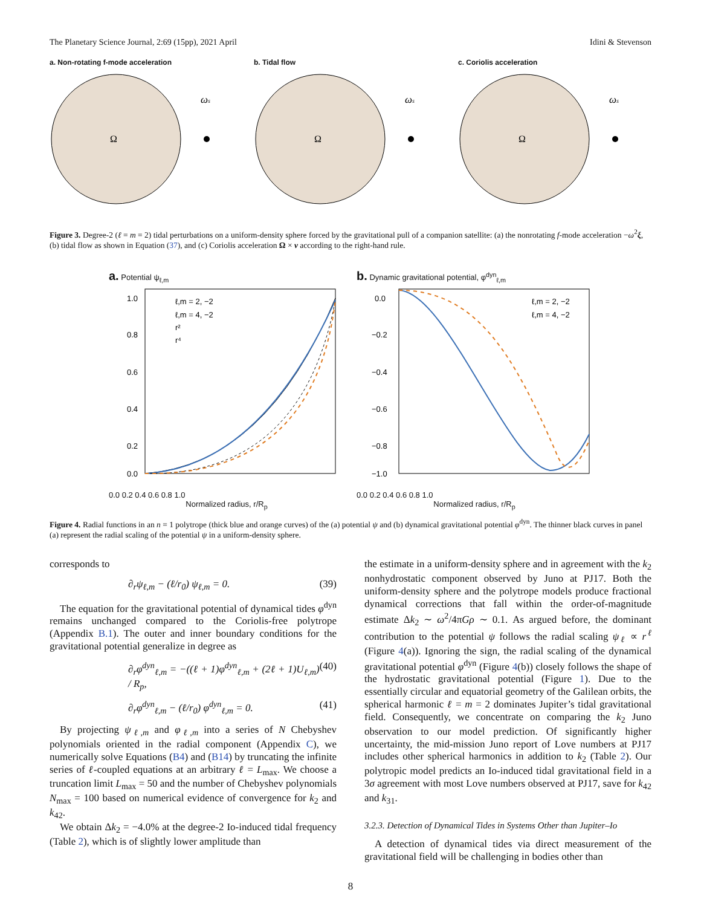The Planetary Science Journal, 2:69 (15pp), 2021 April Idini & Stevenson
a. Non-rotating f-mode acceleration
Ω
ωs
b. Tidal flow
Ω
ωs
c. Coriolis acceleration
Ω
ωs
Figure 3. Degree-2 (ℓ = m = 2) tidal perturbations on a uniform-density sphere forced by the gravitational pull of a companion satellite: (a) the nonrotating f-mode acceleration −ω<sup>2</sup>ξ, (b) tidal flow as shown in Equation (37), and (c) Coriolis acceleration Ω × v according to the right-hand rule.
a. Potential ψ<sub>ℓ,m</sub>
ℓ,m = 2, −2
ℓ,m = 4, −2
r²
r⁴
1.0
0.8
0.6
0.4
0.2
0.0
0.0 0.2 0.4 0.6 0.8 1.0
Normalized radius, r/R<sub>p</sub>
b. Dynamic gravitational potential, φ<sup>dyn</sup><sub>ℓ,m</sub>
ℓ,m = 2, −2
ℓ,m = 4, −2
0.0
−0.2
−0.4
−0.6
−0.8
−1.0
0.0 0.2 0.4 0.6 0.8 1.0
Normalized radius, r/R<sub>p</sub>
Figure 4. Radial functions in an n = 1 polytrope (thick blue and orange curves) of the (a) potential ψ and (b) dynamical gravitational potential φ<sup>dyn</sup>. The thinner black curves in panel (a) represent the radial scaling of the potential ψ in a uniform-density sphere.
corresponds to
∂<sub>r</sub>ψ<sub>ℓ,m</sub> − (ℓ/r<sub>0</sub>) ψ<sub>ℓ,m</sub> = 0. (39)
 The equation for the gravitational potential of dynamical tides φ<sup>dyn</sup> remains unchanged compared to the Coriolis-free polytrope (Appendix B.1). The outer and inner boundary conditions for the gravitational potential generalize in degree as
∂<sub>r</sub>φ<sup>dyn</sup><sub>ℓ,m</sub> = −((ℓ + 1)φ<sup>dyn</sup><sub>ℓ,m</sub> + (2ℓ + 1)U<sub>ℓ,m</sub>) / R<sub>p</sub>, (40)
∂<sub>r</sub>φ<sup>dyn</sup><sub>ℓ,m</sub> − (ℓ/r<sub>0</sub>) φ<sup>dyn</sup><sub>ℓ,m</sub> = 0. (41)
 By projecting ψ<sub>ℓ,m</sub> and φ<sub>ℓ,m</sub> into a series of N Chebyshev polynomials oriented in the radial component (Appendix C), we numerically solve Equations (B4) and (B14) by truncating the infinite series of ℓ-coupled equations at an arbitrary ℓ = L<sub>max</sub>. We choose a truncation limit L<sub>max</sub> = 50 and the number of Chebyshev polynomials N<sub>max</sub> = 100 based on numerical evidence of convergence for k<sub>2</sub> and k<sub>42</sub>.
 We obtain Δk<sub>2</sub> = −4.0% at the degree-2 Io-induced tidal frequency (Table 2), which is of slightly lower amplitude than
the estimate in a uniform-density sphere and in agreement with the k<sub>2</sub> nonhydrostatic component observed by Juno at PJ17. Both the uniform-density sphere and the polytrope models produce fractional dynamical corrections that fall within the order-of-magnitude estimate Δk<sub>2</sub> ∼ ω<sup>2</sup>/4πGρ ∼ 0.1. As argued before, the dominant contribution to the potential ψ follows the radial scaling ψ<sub>ℓ</sub> ∝ r<sup>ℓ</sup> (Figure 4(a)). Ignoring the sign, the radial scaling of the dynamical gravitational potential φ<sup>dyn</sup> (Figure 4(b)) closely follows the shape of the hydrostatic gravitational potential (Figure 1). Due to the essentially circular and equatorial geometry of the Galilean orbits, the spherical harmonic ℓ = m = 2 dominates Jupiter’s tidal gravitational field. Consequently, we concentrate on comparing the k<sub>2</sub> Juno observation to our model prediction. Of significantly higher uncertainty, the mid-mission Juno report of Love numbers at PJ17 includes other spherical harmonics in addition to k<sub>2</sub> (Table 2). Our polytropic model predicts an Io-induced tidal gravitational field in a 3σ agreement with most Love numbers observed at PJ17, save for k<sub>42</sub> and k<sub>31</sub>.
3.2.3. Detection of Dynamical Tides in Systems Other than Jupiter–Io
 A detection of dynamical tides via direct measurement of the gravitational field will be challenging in bodies other than
8